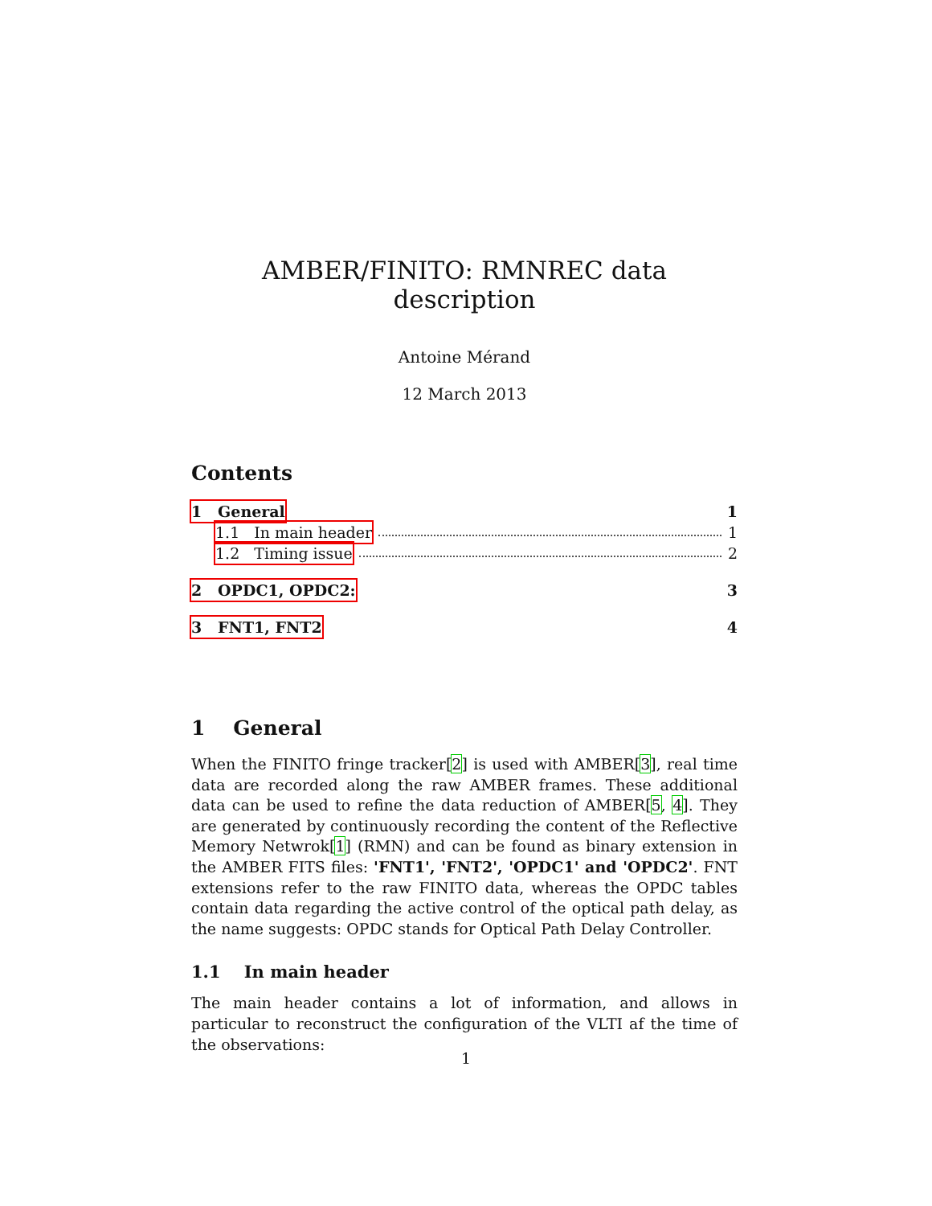AMBER/FINITO: RMNREC data description
Antoine Mérand
12 March 2013
Contents
1 General 1
1.1 In main header 1
1.2 Timing issue 2
2 OPDC1, OPDC2: 3
3 FNT1, FNT2 4
1 General
When the FINITO fringe tracker[2] is used with AMBER[3], real time data are recorded along the raw AMBER frames. These additional data can be used to refine the data reduction of AMBER[5, 4]. They are generated by continuously recording the content of the Reflective Memory Netwrok[1] (RMN) and can be found as binary extension in the AMBER FITS files: 'FNT1', 'FNT2', 'OPDC1' and 'OPDC2'. FNT extensions refer to the raw FINITO data, whereas the OPDC tables contain data regarding the active control of the optical path delay, as the name suggests: OPDC stands for Optical Path Delay Controller.
1.1 In main header
The main header contains a lot of information, and allows in particular to reconstruct the configuration of the VLTI af the time of the observations:
1